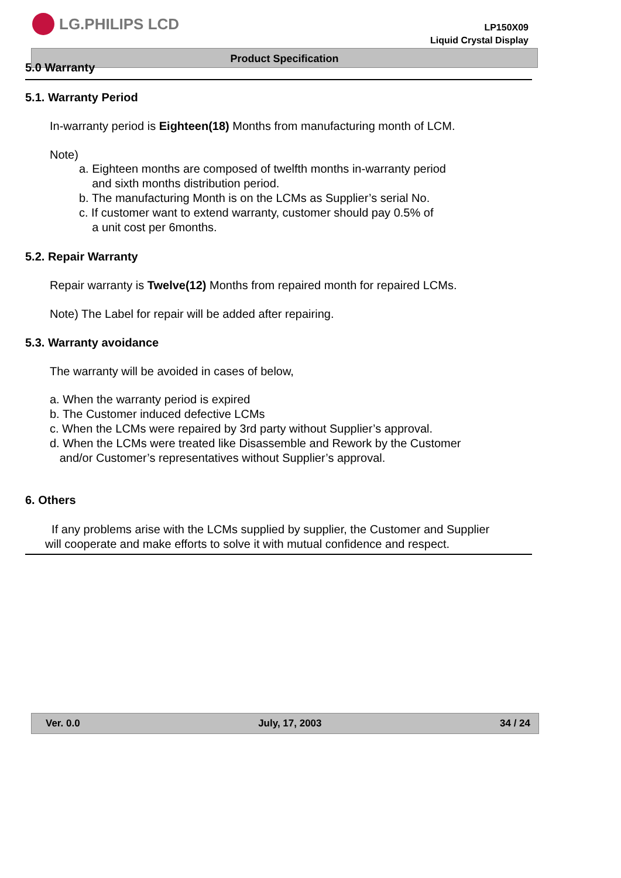LG.PHILIPS LCD
LP150X09
Liquid Crystal Display
Product Specification
5.0 Warranty
5.1. Warranty Period
In-warranty period is Eighteen(18) Months from manufacturing month of LCM.
Note)
a. Eighteen months are composed of twelfth months in-warranty period
and sixth months distribution period.
b. The manufacturing Month is on the LCMs as Supplier’s serial No.
c. If customer want to extend warranty, customer should pay 0.5% of
a unit cost per 6months.
5.2. Repair Warranty
Repair warranty is Twelve(12) Months from repaired month for repaired LCMs.
Note) The Label for repair will be added after repairing.
5.3. Warranty avoidance
The warranty will be avoided in cases of below,
a. When the warranty period is expired
b. The Customer induced defective LCMs
c. When the LCMs were repaired by 3rd party without Supplier’s approval.
d. When the LCMs were treated like Disassemble and Rework by the Customer
and/or Customer’s representatives without Supplier’s approval.
6. Others
If any problems arise with the LCMs supplied by supplier, the Customer and Supplier
will cooperate and make efforts to solve it with mutual confidence and respect.
Ver. 0.0 July, 17, 2003 34 / 24